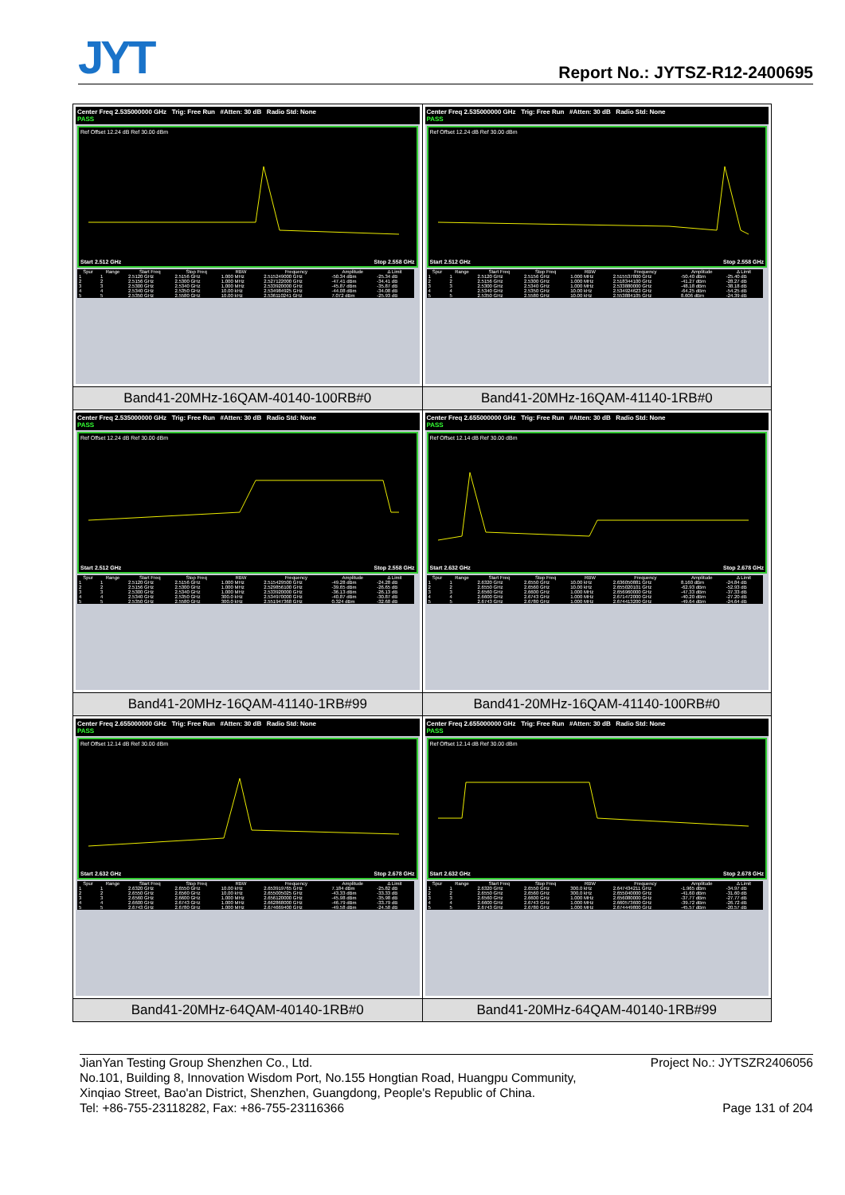JYT Report No.: JYTSZ-R12-2400695
| Center Freq 2.535000000 GHz Trig: Free Run #Atten: 30 dB Radio Std: None PASS Ref Offset 12.24 dB Ref 30.00 dBm Start 2.512 GHz Stop 2.558 GHz / Spur / Range / Start Freq / Stop Freq / RBW / Frequency / Amplitude / Δ Limit / / --- / --- / --- / --- / --- / --- / --- / --- / / 1 / 1 / 2.5120 GHz / 2.5156 GHz / 1.000 MHz / 2.515249000 GHz / -50.34 dBm / -25.34 dB / / 2 / 2 / 2.5156 GHz / 2.5300 GHz / 1.000 MHz / 2.527122000 GHz / -47.41 dBm / -34.41 dB / / 3 / 3 / 2.5300 GHz / 2.5340 GHz / 1.000 MHz / 2.533920000 GHz / -45.87 dBm / -35.87 dB / / 4 / 4 / 2.5340 GHz / 2.5350 GHz / 10.00 kHz / 2.534984925 GHz / -44.08 dBm / -34.08 dB / / 5 / 5 / 2.5350 GHz / 2.5580 GHz / 10.00 kHz / 2.536110241 GHz / 7.072 dBm / -25.93 dB / | Center Freq 2.535000000 GHz Trig: Free Run #Atten: 30 dB Radio Std: None PASS Ref Offset 12.24 dB Ref 30.00 dBm Start 2.512 GHz Stop 2.558 GHz / Spur / Range / Start Freq / Stop Freq / RBW / Frequency / Amplitude / Δ Limit / / --- / --- / --- / --- / --- / --- / --- / --- / / 1 / 1 / 2.5120 GHz / 2.5156 GHz / 1.000 MHz / 2.515537800 GHz / -50.40 dBm / -25.40 dB / / 2 / 2 / 2.5156 GHz / 2.5300 GHz / 1.000 MHz / 2.518344100 GHz / -41.27 dBm / -28.27 dB / / 3 / 3 / 2.5300 GHz / 2.5340 GHz / 1.000 MHz / 2.533880000 GHz / -48.18 dBm / -38.18 dB / / 4 / 4 / 2.5340 GHz / 2.5350 GHz / 10.00 kHz / 2.534924623 GHz / -64.25 dBm / -54.25 dB / / 5 / 5 / 2.5350 GHz / 2.5580 GHz / 10.00 kHz / 2.553884105 GHz / 8.606 dBm / -24.39 dB / |
| Band41-20MHz-16QAM-40140-100RB#0 | Band41-20MHz-16QAM-41140-1RB#0 |
| Center Freq 2.535000000 GHz Trig: Free Run #Atten: 30 dB Radio Std: None PASS Ref Offset 12.24 dB Ref 30.00 dBm Start 2.512 GHz Stop 2.558 GHz / Spur / Range / Start Freq / Stop Freq / RBW / Frequency / Amplitude / Δ Limit / / --- / --- / --- / --- / --- / --- / --- / --- / / 1 / 1 / 2.5120 GHz / 2.5156 GHz / 1.000 MHz / 2.515429500 GHz / -49.28 dBm / -24.28 dB / / 2 / 2 / 2.5156 GHz / 2.5300 GHz / 1.000 MHz / 2.529856100 GHz / -39.65 dBm / -26.65 dB / / 3 / 3 / 2.5300 GHz / 2.5340 GHz / 1.000 MHz / 2.533920000 GHz / -36.13 dBm / -26.13 dB / / 4 / 4 / 2.5340 GHz / 2.5350 GHz / 300.0 kHz / 2.534970000 GHz / -40.87 dBm / -30.87 dB / / 5 / 5 / 2.5350 GHz / 2.5580 GHz / 300.0 kHz / 2.551947368 GHz / 0.324 dBm / -32.68 dB / | Center Freq 2.655000000 GHz Trig: Free Run #Atten: 30 dB Radio Std: None PASS Ref Offset 12.14 dB Ref 30.00 dBm Start 2.632 GHz Stop 2.678 GHz / Spur / Range / Start Freq / Stop Freq / RBW / Frequency / Amplitude / Δ Limit / / --- / --- / --- / --- / --- / --- / --- / --- / / 1 / 1 / 2.6320 GHz / 2.6550 GHz / 10.00 kHz / 2.636050881 GHz / 8.160 dBm / -24.84 dB / / 2 / 2 / 2.6550 GHz / 2.6560 GHz / 10.00 kHz / 2.655020101 GHz / -62.93 dBm / -52.93 dB / / 3 / 3 / 2.6560 GHz / 2.6600 GHz / 1.000 MHz / 2.656960000 GHz / -47.33 dBm / -37.33 dB / / 4 / 4 / 2.6600 GHz / 2.6743 GHz / 1.000 MHz / 2.671472000 GHz / -40.20 dBm / -27.20 dB / / 5 / 5 / 2.6743 GHz / 2.6780 GHz / 1.000 MHz / 2.674413200 GHz / -49.64 dBm / -24.64 dB / |
| Band41-20MHz-16QAM-41140-1RB#99 | Band41-20MHz-16QAM-41140-100RB#0 |
| Center Freq 2.655000000 GHz Trig: Free Run #Atten: 30 dB Radio Std: None PASS Ref Offset 12.14 dB Ref 30.00 dBm Start 2.632 GHz Stop 2.678 GHz / Spur / Range / Start Freq / Stop Freq / RBW / Frequency / Amplitude / Δ Limit / / --- / --- / --- / --- / --- / --- / --- / --- / / 1 / 1 / 2.6320 GHz / 2.6550 GHz / 10.00 kHz / 2.653919765 GHz / 7.184 dBm / -25.82 dB / / 2 / 2 / 2.6550 GHz / 2.6560 GHz / 10.00 kHz / 2.655005025 GHz / -43.33 dBm / -33.33 dB / / 3 / 3 / 2.6560 GHz / 2.6600 GHz / 1.000 MHz / 2.656120000 GHz / -45.98 dBm / -35.98 dB / / 4 / 4 / 2.6600 GHz / 2.6743 GHz / 1.000 MHz / 2.662868000 GHz / -46.79 dBm / -33.79 dB / / 5 / 5 / 2.6743 GHz / 2.6780 GHz / 1.000 MHz / 2.674669400 GHz / -49.58 dBm / -24.58 dB / | Center Freq 2.655000000 GHz Trig: Free Run #Atten: 30 dB Radio Std: None PASS Ref Offset 12.14 dB Ref 30.00 dBm Start 2.632 GHz Stop 2.678 GHz / Spur / Range / Start Freq / Stop Freq / RBW / Frequency / Amplitude / Δ Limit / / --- / --- / --- / --- / --- / --- / --- / --- / / 1 / 1 / 2.6320 GHz / 2.6550 GHz / 300.0 kHz / 2.647434211 GHz / -1.965 dBm / -34.97 dB / / 2 / 2 / 2.6550 GHz / 2.6560 GHz / 300.0 kHz / 2.655040000 GHz / -41.60 dBm / -31.60 dB / / 3 / 3 / 2.6560 GHz / 2.6600 GHz / 1.000 MHz / 2.656080000 GHz / -37.77 dBm / -27.77 dB / / 4 / 4 / 2.6600 GHz / 2.6743 GHz / 1.000 MHz / 2.660573600 GHz / -39.72 dBm / -26.72 dB / / 5 / 5 / 2.6743 GHz / 2.6780 GHz / 1.000 MHz / 2.674449800 GHz / -45.57 dBm / -20.57 dB / |
| Band41-20MHz-64QAM-40140-1RB#0 | Band41-20MHz-64QAM-40140-1RB#99 |
JianYan Testing Group Shenzhen Co., Ltd. Project No.: JYTSZR2406056
No.101, Building 8, Innovation Wisdom Port, No.155 Hongtian Road, Huangpu Community,
Xinqiao Street, Bao'an District, Shenzhen, Guangdong, People's Republic of China.
Tel: +86-755-23118282, Fax: +86-755-23116366 Page 131 of 204